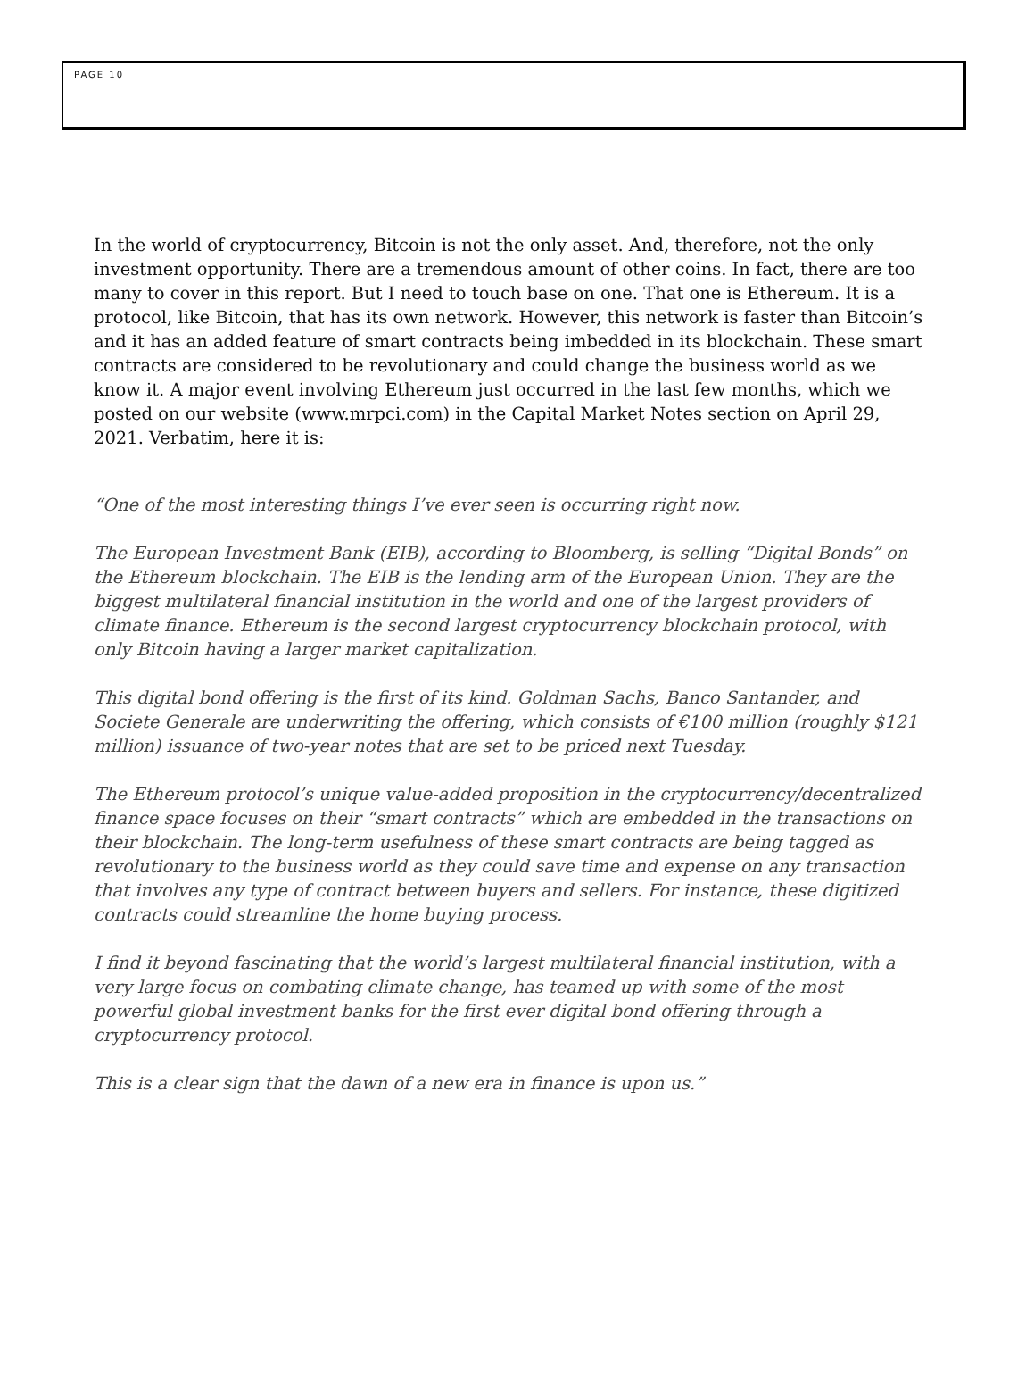PAGE 10
In the world of cryptocurrency, Bitcoin is not the only asset. And, therefore, not the only investment opportunity. There are a tremendous amount of other coins. In fact, there are too many to cover in this report. But I need to touch base on one. That one is Ethereum. It is a protocol, like Bitcoin, that has its own network. However, this network is faster than Bitcoin’s and it has an added feature of smart contracts being imbedded in its blockchain. These smart contracts are considered to be revolutionary and could change the business world as we know it. A major event involving Ethereum just occurred in the last few months, which we posted on our website (www.mrpci.com) in the Capital Market Notes section on April 29, 2021. Verbatim, here it is:
“One of the most interesting things I’ve ever seen is occurring right now.
The European Investment Bank (EIB), according to Bloomberg, is selling “Digital Bonds” on the Ethereum blockchain. The EIB is the lending arm of the European Union. They are the biggest multilateral financial institution in the world and one of the largest providers of climate finance. Ethereum is the second largest cryptocurrency blockchain protocol, with only Bitcoin having a larger market capitalization.
This digital bond offering is the first of its kind. Goldman Sachs, Banco Santander, and Societe Generale are underwriting the offering, which consists of €100 million (roughly $121 million) issuance of two-year notes that are set to be priced next Tuesday.
The Ethereum protocol’s unique value-added proposition in the cryptocurrency/decentralized finance space focuses on their “smart contracts” which are embedded in the transactions on their blockchain. The long-term usefulness of these smart contracts are being tagged as revolutionary to the business world as they could save time and expense on any transaction that involves any type of contract between buyers and sellers. For instance, these digitized contracts could streamline the home buying process.
I find it beyond fascinating that the world’s largest multilateral financial institution, with a very large focus on combating climate change, has teamed up with some of the most powerful global investment banks for the first ever digital bond offering through a cryptocurrency protocol.
This is a clear sign that the dawn of a new era in finance is upon us.”